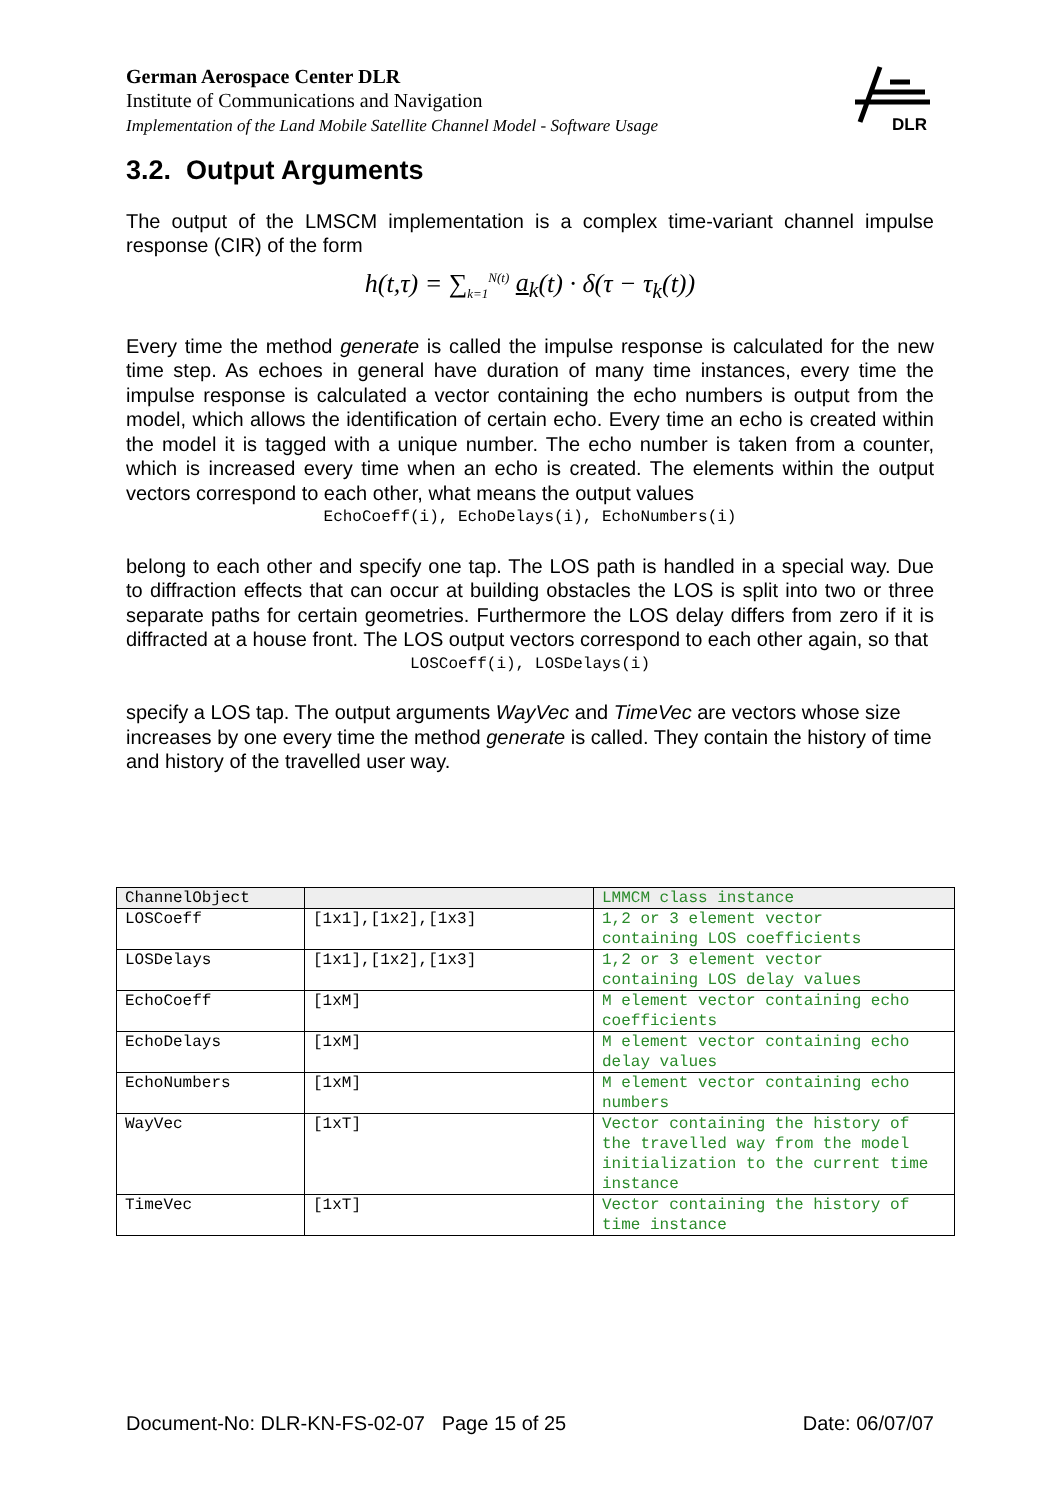German Aerospace Center DLR
Institute of Communications and Navigation
Implementation of the Land Mobile Satellite Channel Model - Software Usage
DLR
3.2. Output Arguments
The output of the LMSCM implementation is a complex time-variant channel impulse response (CIR) of the form
h(t,τ) = ∑<sub>k=1</sub><sup>N(t)</sup> a<sub>k</sub>(t) · δ(τ − τ<sub>k</sub>(t))
Every time the method generate is called the impulse response is calculated for the new time step. As echoes in general have duration of many time instances, every time the impulse response is calculated a vector containing the echo numbers is output from the model, which allows the identification of certain echo. Every time an echo is created within the model it is tagged with a unique number. The echo number is taken from a counter, which is increased every time when an echo is created. The elements within the output vectors correspond to each other, what means the output values
EchoCoeff(i), EchoDelays(i), EchoNumbers(i)
belong to each other and specify one tap. The LOS path is handled in a special way. Due to diffraction effects that can occur at building obstacles the LOS is split into two or three separate paths for certain geometries. Furthermore the LOS delay differs from zero if it is diffracted at a house front. The LOS output vectors correspond to each other again, so that
LOSCoeff(i), LOSDelays(i)
specify a LOS tap. The output arguments WayVec and TimeVec are vectors whose size increases by one every time the method generate is called. They contain the history of time and history of the travelled user way.
| ChannelObject | | LMMCM class instance |
| LOSCoeff | [1x1],[1x2],[1x3] | 1,2 or 3 element vector containing LOS coefficients |
| LOSDelays | [1x1],[1x2],[1x3] | 1,2 or 3 element vector containing LOS delay values |
| EchoCoeff | [1xM] | M element vector containing echo coefficients |
| EchoDelays | [1xM] | M element vector containing echo delay values |
| EchoNumbers | [1xM] | M element vector containing echo numbers |
| WayVec | [1xT] | Vector containing the history of the travelled way from the model initialization to the current time instance |
| TimeVec | [1xT] | Vector containing the history of time instance |
Document-No: DLR-KN-FS-02-07 Page 15 of 25 Date: 06/07/07